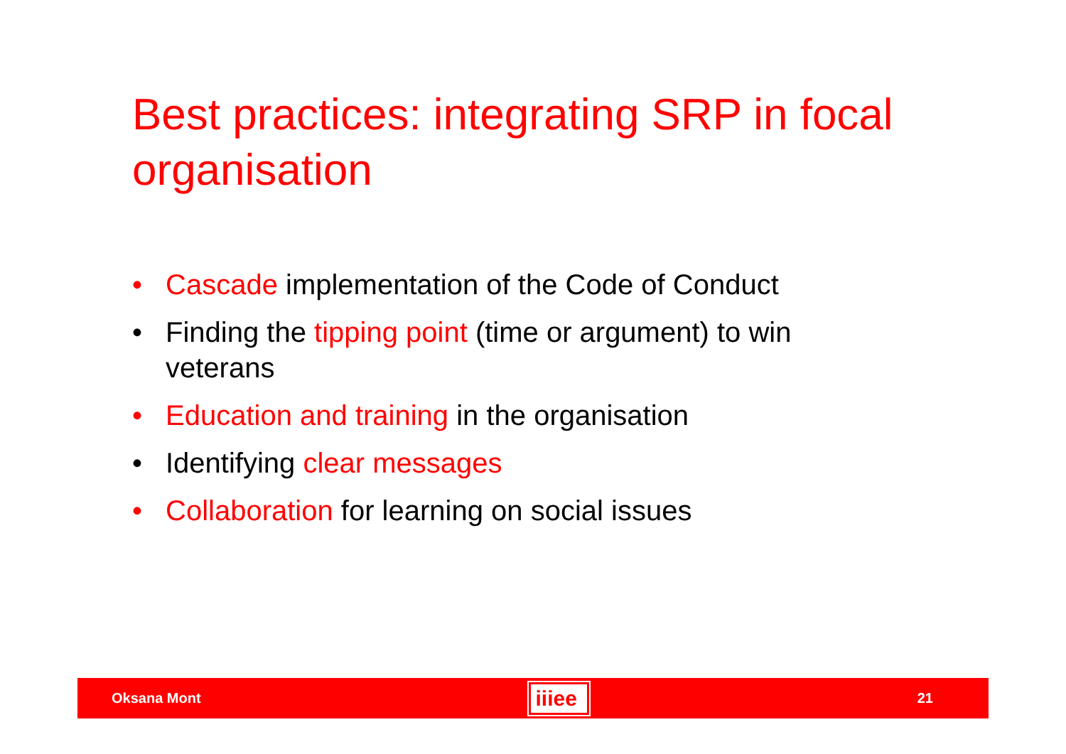Best practices: integrating SRP in focal organisation
• Cascade implementation of the Code of Conduct
• Finding the tipping point (time or argument) to win veterans
• Education and training in the organisation
• Identifying clear messages
• Collaboration for learning on social issues
Oksana Mont iiiee 21